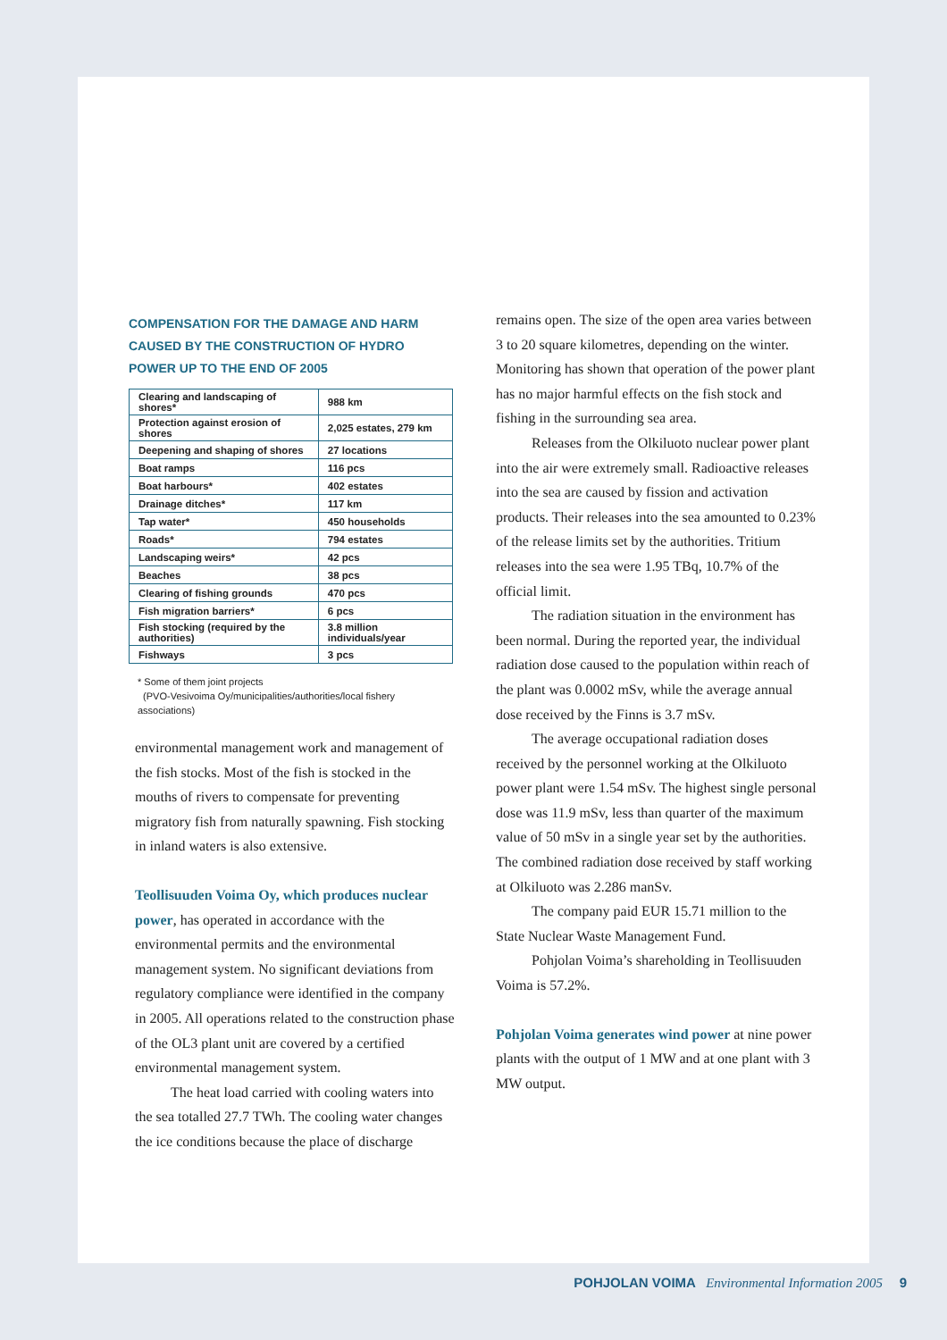COMPENSATION FOR THE DAMAGE AND HARM CAUSED BY THE CONSTRUCTION OF HYDRO POWER UP TO THE END OF 2005
| Clearing and landscaping of shores* | 988 km |
| Protection against erosion of shores | 2,025 estates, 279 km |
| Deepening and shaping of shores | 27 locations |
| Boat ramps | 116 pcs |
| Boat harbours* | 402 estates |
| Drainage ditches* | 117 km |
| Tap water* | 450 households |
| Roads* | 794 estates |
| Landscaping weirs* | 42 pcs |
| Beaches | 38 pcs |
| Clearing of fishing grounds | 470 pcs |
| Fish migration barriers* | 6 pcs |
| Fish stocking (required by the authorities) | 3.8 million individuals/year |
| Fishways | 3 pcs |
* Some of them joint projects
(PVO-Vesivoima Oy/municipalities/authorities/local fishery associations)
environmental management work and management of the fish stocks. Most of the fish is stocked in the mouths of rivers to compensate for preventing migratory fish from naturally spawning. Fish stocking in inland waters is also extensive.
Teollisuuden Voima Oy, which produces nuclear power, has operated in accordance with the environmental permits and the environmental management system. No significant deviations from regulatory compliance were identified in the company in 2005. All operations related to the construction phase of the OL3 plant unit are covered by a certified environmental management system.
The heat load carried with cooling waters into the sea totalled 27.7 TWh. The cooling water changes the ice conditions because the place of discharge
remains open. The size of the open area varies between 3 to 20 square kilometres, depending on the winter. Monitoring has shown that operation of the power plant has no major harmful effects on the fish stock and fishing in the surrounding sea area.
Releases from the Olkiluoto nuclear power plant into the air were extremely small. Radioactive releases into the sea are caused by fission and activation products. Their releases into the sea amounted to 0.23% of the release limits set by the authorities. Tritium releases into the sea were 1.95 TBq, 10.7% of the official limit.
The radiation situation in the environment has been normal. During the reported year, the individual radiation dose caused to the population within reach of the plant was 0.0002 mSv, while the average annual dose received by the Finns is 3.7 mSv.
The average occupational radiation doses received by the personnel working at the Olkiluoto power plant were 1.54 mSv. The highest single personal dose was 11.9 mSv, less than quarter of the maximum value of 50 mSv in a single year set by the authorities. The combined radiation dose received by staff working at Olkiluoto was 2.286 manSv.
The company paid EUR 15.71 million to the State Nuclear Waste Management Fund.
Pohjolan Voima’s shareholding in Teollisuuden Voima is 57.2%.
Pohjolan Voima generates wind power at nine power plants with the output of 1 MW and at one plant with 3 MW output.
POHJOLAN VOIMA Environmental Information 2005 9